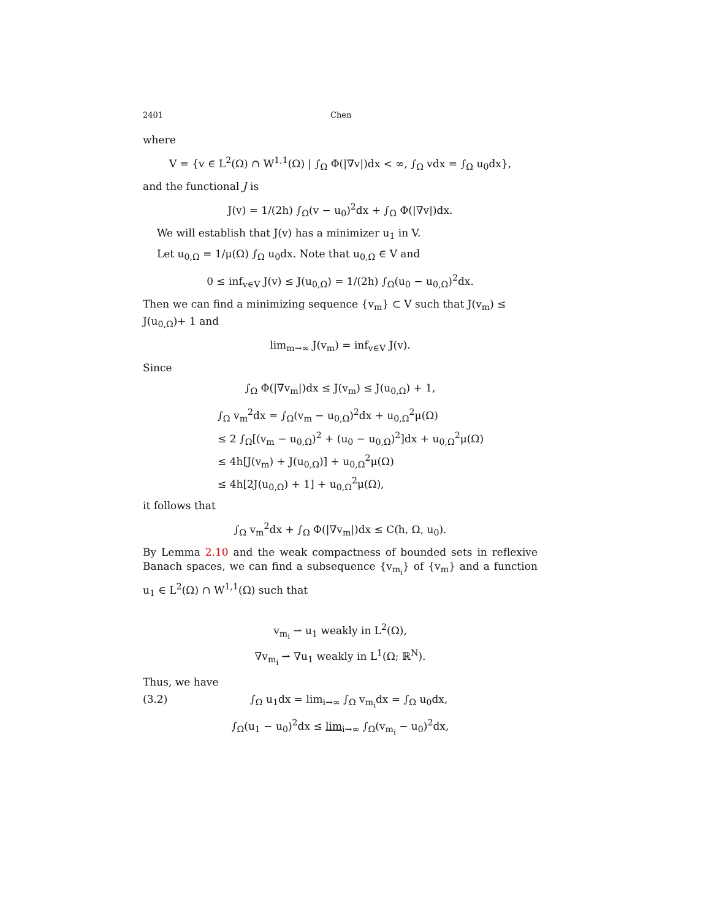2401 Chen
where
V = {v ∈ L<sup>2</sup>(Ω) ∩ W<sup>1,1</sup>(Ω) | ∫<sub>Ω</sub> Φ(|∇v|)dx < ∞, ∫<sub>Ω</sub> vdx = ∫<sub>Ω</sub> u<sub>0</sub>dx},
and the functional J is
J(v) = 1/(2h) ∫<sub>Ω</sub>(v − u<sub>0</sub>)<sup>2</sup>dx + ∫<sub>Ω</sub> Φ(|∇v|)dx.
We will establish that J(v) has a minimizer u<sub>1</sub> in V.
Let u<sub>0,Ω</sub> = 1/μ(Ω) ∫<sub>Ω</sub> u<sub>0</sub>dx. Note that u<sub>0,Ω</sub> ∈ V and
0 ≤ inf<sub>v∈V</sub> J(v) ≤ J(u<sub>0,Ω</sub>) = 1/(2h) ∫<sub>Ω</sub>(u<sub>0</sub> − u<sub>0,Ω</sub>)<sup>2</sup>dx.
Then we can find a minimizing sequence {v<sub>m</sub>} ⊂ V such that J(v<sub>m</sub>) ≤ J(u<sub>0,Ω</sub>)+ 1 and
lim<sub>m→∞</sub> J(v<sub>m</sub>) = inf<sub>v∈V</sub> J(v).
Since
∫<sub>Ω</sub> Φ(|∇v<sub>m</sub>|)dx ≤ J(v<sub>m</sub>) ≤ J(u<sub>0,Ω</sub>) + 1,
∫<sub>Ω</sub> v<sub>m</sub><sup>2</sup>dx = ∫<sub>Ω</sub>(v<sub>m</sub> − u<sub>0,Ω</sub>)<sup>2</sup>dx + u<sub>0,Ω</sub><sup>2</sup>μ(Ω)
≤ 2 ∫<sub>Ω</sub>[(v<sub>m</sub> − u<sub>0,Ω</sub>)<sup>2</sup> + (u<sub>0</sub> − u<sub>0,Ω</sub>)<sup>2</sup>]dx + u<sub>0,Ω</sub><sup>2</sup>μ(Ω)
≤ 4h[J(v<sub>m</sub>) + J(u<sub>0,Ω</sub>)] + u<sub>0,Ω</sub><sup>2</sup>μ(Ω)
≤ 4h[2J(u<sub>0,Ω</sub>) + 1] + u<sub>0,Ω</sub><sup>2</sup>μ(Ω),
it follows that
∫<sub>Ω</sub> v<sub>m</sub><sup>2</sup>dx + ∫<sub>Ω</sub> Φ(|∇v<sub>m</sub>|)dx ≤ C(h, Ω, u<sub>0</sub>).
By Lemma 2.10 and the weak compactness of bounded sets in reflexive Banach spaces, we can find a subsequence {v<sub>m<sub>i</sub></sub>} of {v<sub>m</sub>} and a function u<sub>1</sub> ∈ L<sup>2</sup>(Ω) ∩ W<sup>1,1</sup>(Ω) such that
v<sub>m<sub>i</sub></sub> ⇀ u<sub>1</sub> weakly in L<sup>2</sup>(Ω),
∇v<sub>m<sub>i</sub></sub> ⇀ ∇u<sub>1</sub> weakly in L<sup>1</sup>(Ω; ℝ<sup>N</sup>).
Thus, we have
(3.2) ∫<sub>Ω</sub> u<sub>1</sub>dx = lim<sub>i→∞</sub> ∫<sub>Ω</sub> v<sub>m<sub>i</sub></sub>dx = ∫<sub>Ω</sub> u<sub>0</sub>dx,
∫<sub>Ω</sub>(u<sub>1</sub> − u<sub>0</sub>)<sup>2</sup>dx ≤ lim<sub>i→∞</sub> ∫<sub>Ω</sub>(v<sub>m<sub>i</sub></sub> − u<sub>0</sub>)<sup>2</sup>dx,